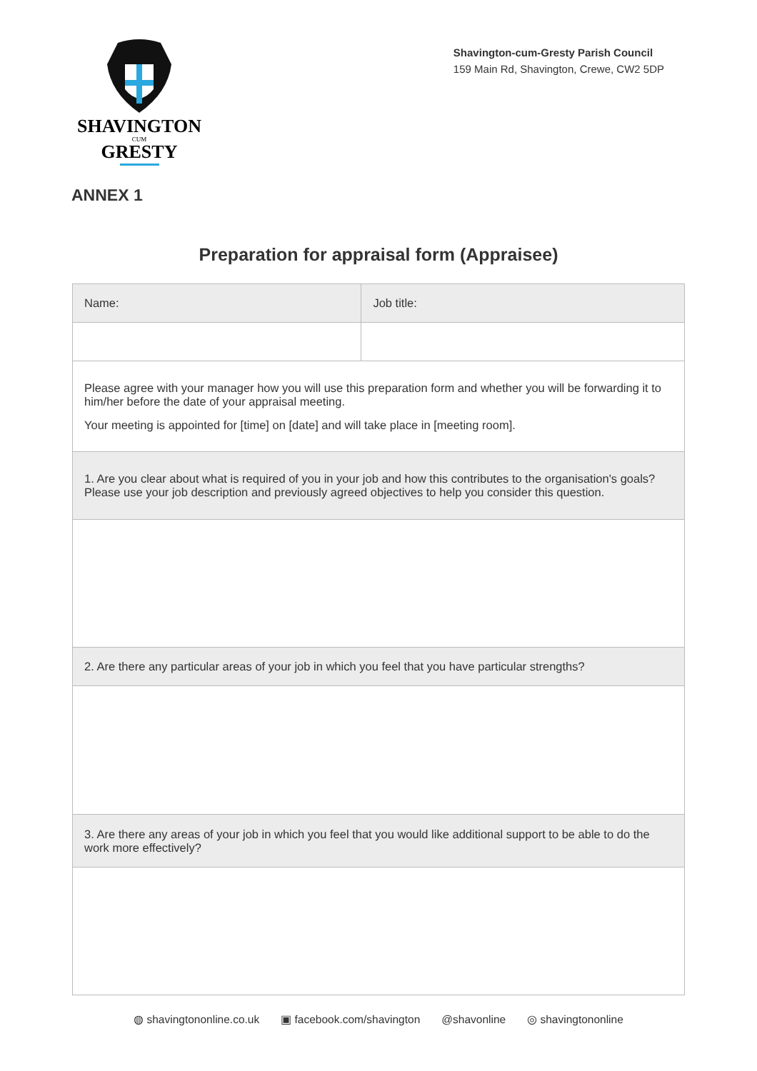SHAVINGTON
CUM
GRESTY
Shavington-cum-Gresty Parish Council
159 Main Rd, Shavington, Crewe, CW2 5DP
ANNEX 1
Preparation for appraisal form (Appraisee)
| Name: | Job title: |
| Please agree with your manager how you will use this preparation form and whether you will be forwarding it to him/her before the date of your appraisal meeting. Your meeting is appointed for [time] on [date] and will take place in [meeting room]. | |
| 1. Are you clear about what is required of you in your job and how this contributes to the organisation's goals? Please use your job description and previously agreed objectives to help you consider this question. | |
| 2. Are there any particular areas of your job in which you feel that you have particular strengths? | |
| 3. Are there any areas of your job in which you feel that you would like additional support to be able to do the work more effectively? | |
◍ shavingtononline.co.uk ▣ facebook.com/shavington @shavonline ◎ shavingtononline